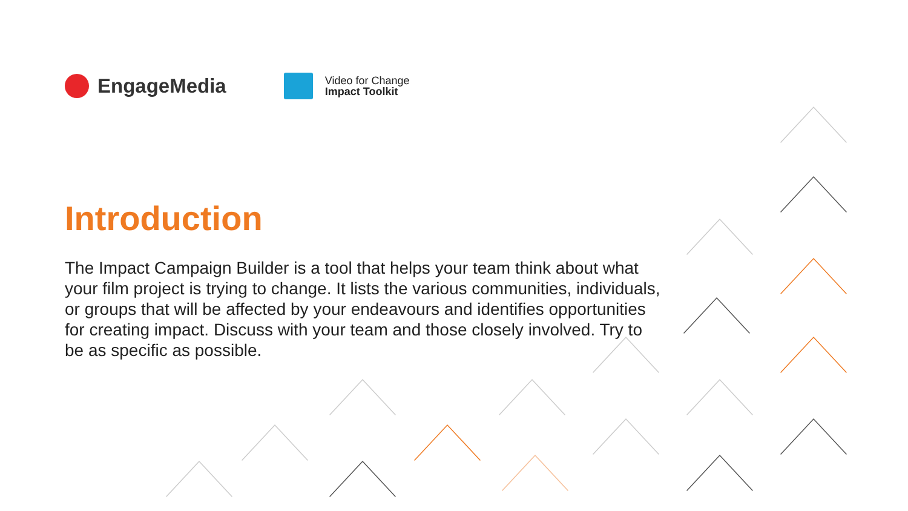EngageMedia
Video for Change
Impact Toolkit
Introduction
The Impact Campaign Builder is a tool that helps your team think about what your film project is trying to change. It lists the various communities, individuals, or groups that will be affected by your endeavours and identifies opportunities for creating impact. Discuss with your team and those closely involved. Try to be as specific as possible.